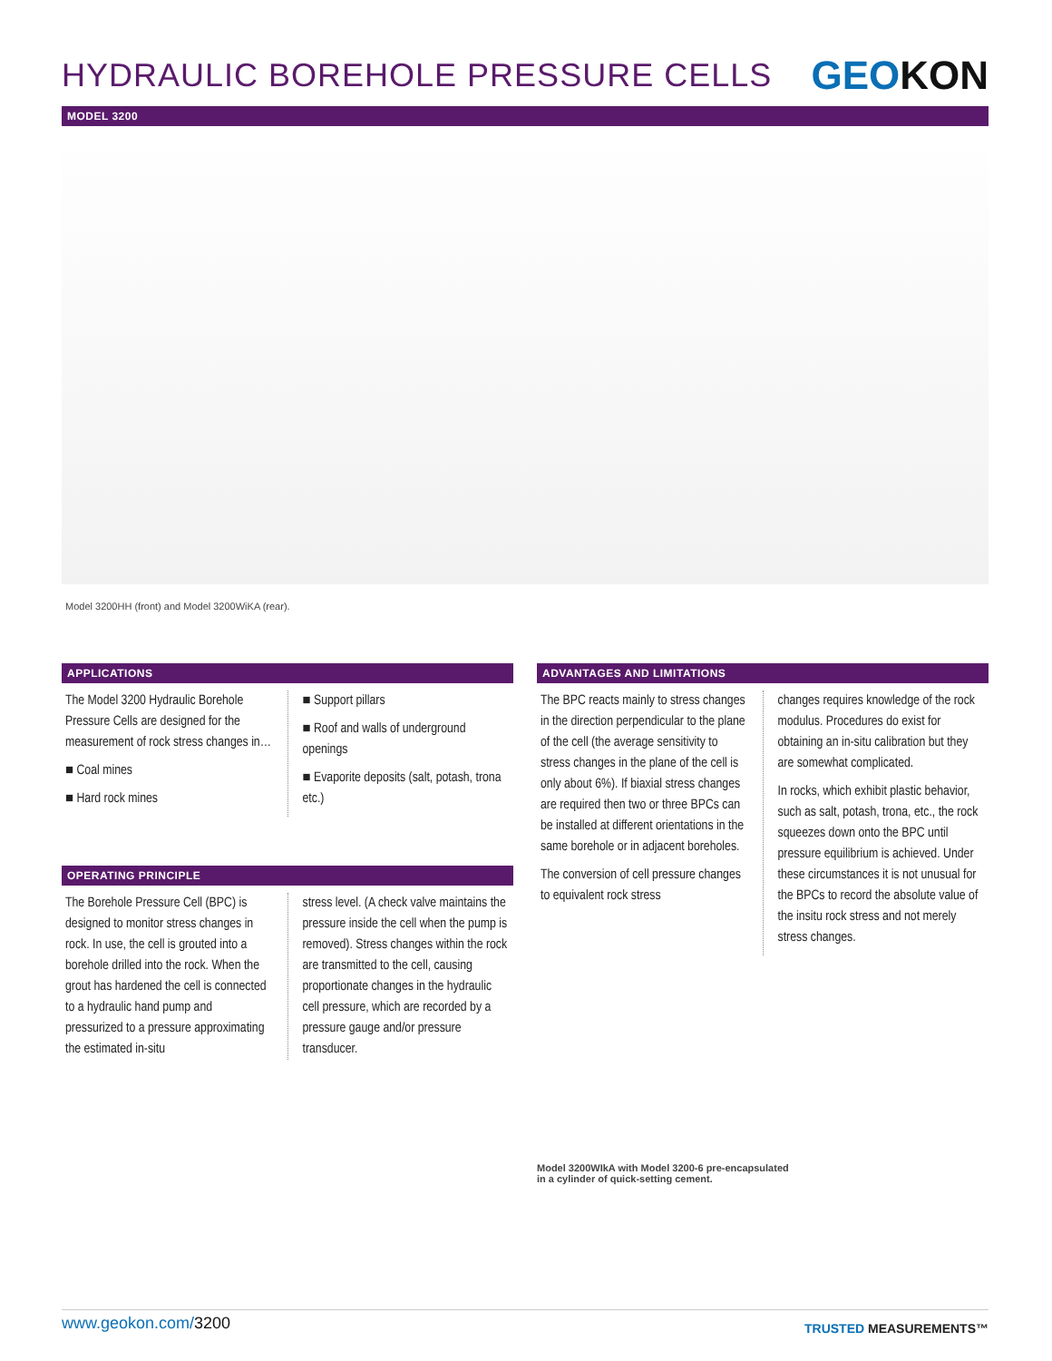HYDRAULIC BOREHOLE PRESSURE CELLS
GEOKON
MODEL 3200
Model 3200HH (front) and Model 3200WiKA (rear).
APPLICATIONS
The Model 3200 Hydraulic Borehole Pressure Cells are designed for the measurement of rock stress changes in…
■ Coal mines
■ Hard rock mines
■ Support pillars
■ Roof and walls of underground openings
■ Evaporite deposits (salt, potash, trona etc.)
OPERATING PRINCIPLE
The Borehole Pressure Cell (BPC) is designed to monitor stress changes in rock. In use, the cell is grouted into a borehole drilled into the rock. When the grout has hardened the cell is connected to a hydraulic hand pump and pressurized to a pressure approximating the estimated in-situ
stress level. (A check valve maintains the pressure inside the cell when the pump is removed). Stress changes within the rock are transmitted to the cell, causing proportionate changes in the hydraulic cell pressure, which are recorded by a pressure gauge and/or pressure transducer.
ADVANTAGES AND LIMITATIONS
The BPC reacts mainly to stress changes in the direction perpendicular to the plane of the cell (the average sensitivity to stress changes in the plane of the cell is only about 6%). If biaxial stress changes are required then two or three BPCs can be installed at different orientations in the same borehole or in adjacent boreholes.
The conversion of cell pressure changes to equivalent rock stress
changes requires knowledge of the rock modulus. Procedures do exist for obtaining an in-situ calibration but they are somewhat complicated.
In rocks, which exhibit plastic behavior, such as salt, potash, trona, etc., the rock squeezes down onto the BPC until pressure equilibrium is achieved. Under these circumstances it is not unusual for the BPCs to record the absolute value of the insitu rock stress and not merely stress changes.
Model 3200WIkA with Model 3200-6 pre-encapsulated
in a cylinder of quick-setting cement.
www.geokon.com/3200 TRUSTED MEASUREMENTS™